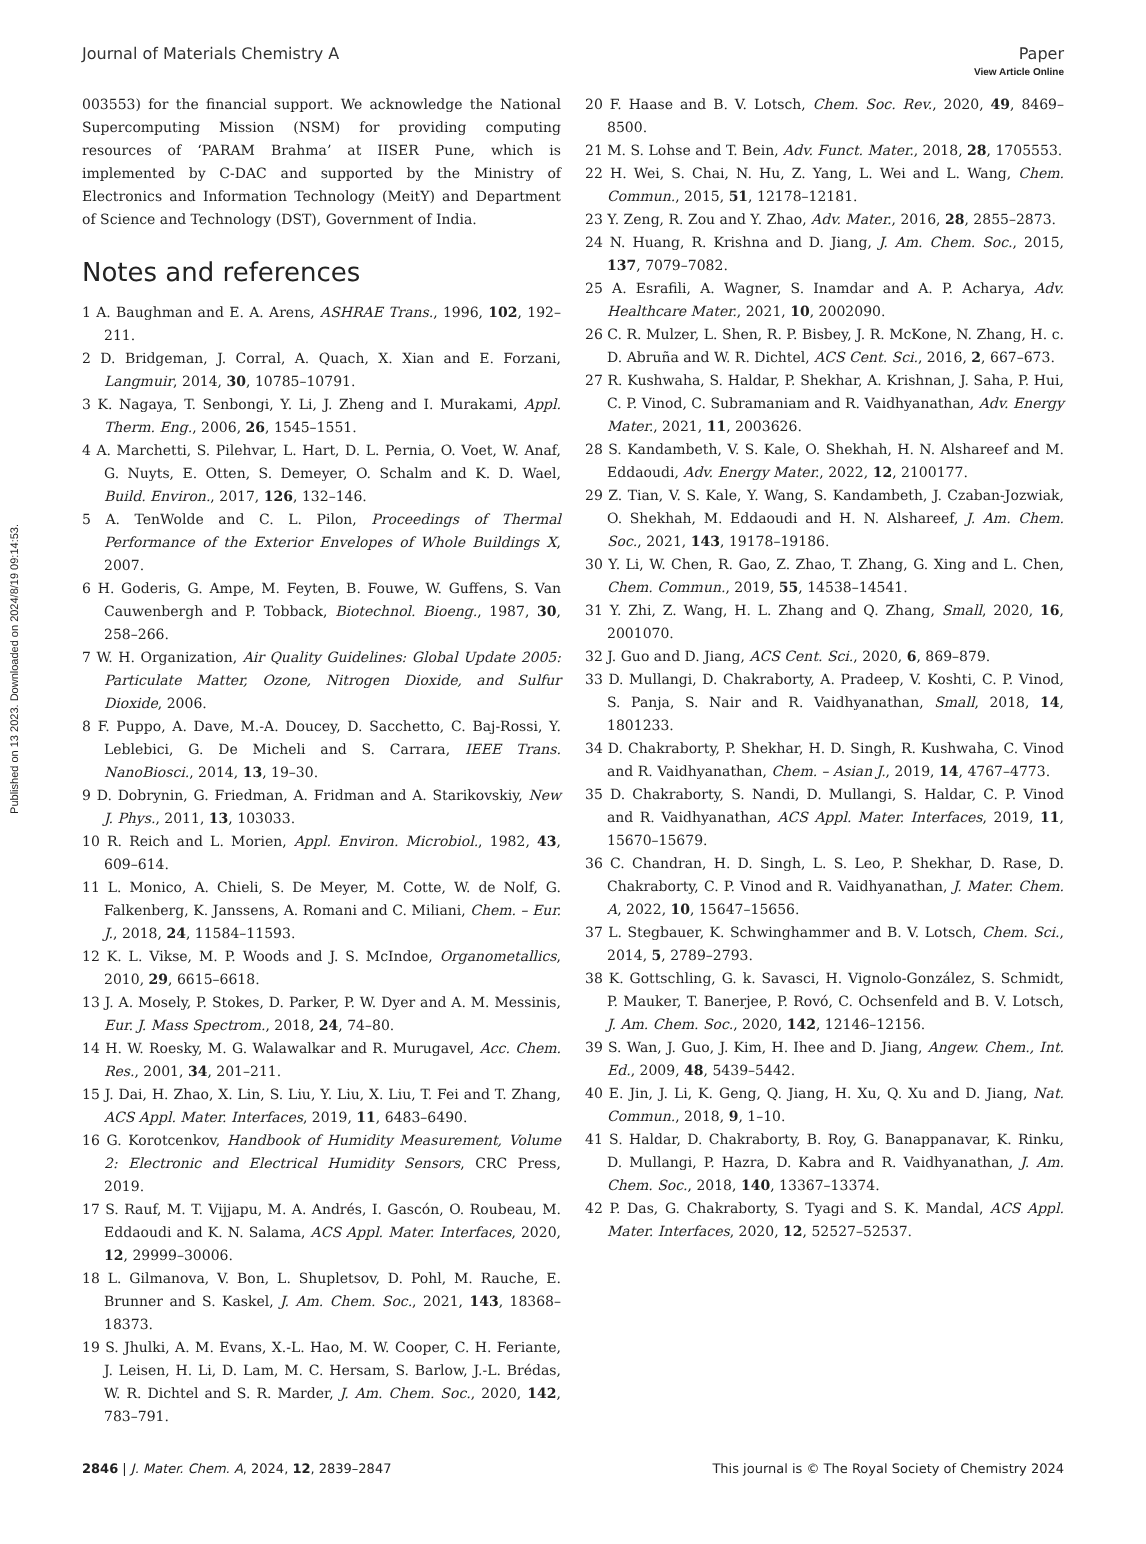Published on 13 2023. Downloaded on 2024/8/19 09:14:53.
View Article Online
Journal of Materials Chemistry A Paper
003553) for the financial support. We acknowledge the National Supercomputing Mission (NSM) for providing computing resources of ‘PARAM Brahma’ at IISER Pune, which is implemented by C-DAC and supported by the Ministry of Electronics and Information Technology (MeitY) and Department of Science and Technology (DST), Government of India.
Notes and references
1 A. Baughman and E. A. Arens, ASHRAE Trans., 1996, 102, 192–211.
2 D. Bridgeman, J. Corral, A. Quach, X. Xian and E. Forzani, Langmuir, 2014, 30, 10785–10791.
3 K. Nagaya, T. Senbongi, Y. Li, J. Zheng and I. Murakami, Appl. Therm. Eng., 2006, 26, 1545–1551.
4 A. Marchetti, S. Pilehvar, L. Hart, D. L. Pernia, O. Voet, W. Anaf, G. Nuyts, E. Otten, S. Demeyer, O. Schalm and K. D. Wael, Build. Environ., 2017, 126, 132–146.
5 A. TenWolde and C. L. Pilon, Proceedings of Thermal Performance of the Exterior Envelopes of Whole Buildings X, 2007.
6 H. Goderis, G. Ampe, M. Feyten, B. Fouwe, W. Guffens, S. Van Cauwenbergh and P. Tobback, Biotechnol. Bioeng., 1987, 30, 258–266.
7 W. H. Organization, Air Quality Guidelines: Global Update 2005: Particulate Matter, Ozone, Nitrogen Dioxide, and Sulfur Dioxide, 2006.
8 F. Puppo, A. Dave, M.-A. Doucey, D. Sacchetto, C. Baj-Rossi, Y. Leblebici, G. De Micheli and S. Carrara, IEEE Trans. NanoBiosci., 2014, 13, 19–30.
9 D. Dobrynin, G. Friedman, A. Fridman and A. Starikovskiy, New J. Phys., 2011, 13, 103033.
10 R. Reich and L. Morien, Appl. Environ. Microbiol., 1982, 43, 609–614.
11 L. Monico, A. Chieli, S. De Meyer, M. Cotte, W. de Nolf, G. Falkenberg, K. Janssens, A. Romani and C. Miliani, Chem. – Eur. J., 2018, 24, 11584–11593.
12 K. L. Vikse, M. P. Woods and J. S. McIndoe, Organometallics, 2010, 29, 6615–6618.
13 J. A. Mosely, P. Stokes, D. Parker, P. W. Dyer and A. M. Messinis, Eur. J. Mass Spectrom., 2018, 24, 74–80.
14 H. W. Roesky, M. G. Walawalkar and R. Murugavel, Acc. Chem. Res., 2001, 34, 201–211.
15 J. Dai, H. Zhao, X. Lin, S. Liu, Y. Liu, X. Liu, T. Fei and T. Zhang, ACS Appl. Mater. Interfaces, 2019, 11, 6483–6490.
16 G. Korotcenkov, Handbook of Humidity Measurement, Volume 2: Electronic and Electrical Humidity Sensors, CRC Press, 2019.
17 S. Rauf, M. T. Vijjapu, M. A. Andrés, I. Gascón, O. Roubeau, M. Eddaoudi and K. N. Salama, ACS Appl. Mater. Interfaces, 2020, 12, 29999–30006.
18 L. Gilmanova, V. Bon, L. Shupletsov, D. Pohl, M. Rauche, E. Brunner and S. Kaskel, J. Am. Chem. Soc., 2021, 143, 18368–18373.
19 S. Jhulki, A. M. Evans, X.-L. Hao, M. W. Cooper, C. H. Feriante, J. Leisen, H. Li, D. Lam, M. C. Hersam, S. Barlow, J.-L. Brédas, W. R. Dichtel and S. R. Marder, J. Am. Chem. Soc., 2020, 142, 783–791.
20 F. Haase and B. V. Lotsch, Chem. Soc. Rev., 2020, 49, 8469–8500.
21 M. S. Lohse and T. Bein, Adv. Funct. Mater., 2018, 28, 1705553.
22 H. Wei, S. Chai, N. Hu, Z. Yang, L. Wei and L. Wang, Chem. Commun., 2015, 51, 12178–12181.
23 Y. Zeng, R. Zou and Y. Zhao, Adv. Mater., 2016, 28, 2855–2873.
24 N. Huang, R. Krishna and D. Jiang, J. Am. Chem. Soc., 2015, 137, 7079–7082.
25 A. Esrafili, A. Wagner, S. Inamdar and A. P. Acharya, Adv. Healthcare Mater., 2021, 10, 2002090.
26 C. R. Mulzer, L. Shen, R. P. Bisbey, J. R. McKone, N. Zhang, H. c. D. Abruña and W. R. Dichtel, ACS Cent. Sci., 2016, 2, 667–673.
27 R. Kushwaha, S. Haldar, P. Shekhar, A. Krishnan, J. Saha, P. Hui, C. P. Vinod, C. Subramaniam and R. Vaidhyanathan, Adv. Energy Mater., 2021, 11, 2003626.
28 S. Kandambeth, V. S. Kale, O. Shekhah, H. N. Alshareef and M. Eddaoudi, Adv. Energy Mater., 2022, 12, 2100177.
29 Z. Tian, V. S. Kale, Y. Wang, S. Kandambeth, J. Czaban-Jozwiak, O. Shekhah, M. Eddaoudi and H. N. Alshareef, J. Am. Chem. Soc., 2021, 143, 19178–19186.
30 Y. Li, W. Chen, R. Gao, Z. Zhao, T. Zhang, G. Xing and L. Chen, Chem. Commun., 2019, 55, 14538–14541.
31 Y. Zhi, Z. Wang, H. L. Zhang and Q. Zhang, Small, 2020, 16, 2001070.
32 J. Guo and D. Jiang, ACS Cent. Sci., 2020, 6, 869–879.
33 D. Mullangi, D. Chakraborty, A. Pradeep, V. Koshti, C. P. Vinod, S. Panja, S. Nair and R. Vaidhyanathan, Small, 2018, 14, 1801233.
34 D. Chakraborty, P. Shekhar, H. D. Singh, R. Kushwaha, C. Vinod and R. Vaidhyanathan, Chem. – Asian J., 2019, 14, 4767–4773.
35 D. Chakraborty, S. Nandi, D. Mullangi, S. Haldar, C. P. Vinod and R. Vaidhyanathan, ACS Appl. Mater. Interfaces, 2019, 11, 15670–15679.
36 C. Chandran, H. D. Singh, L. S. Leo, P. Shekhar, D. Rase, D. Chakraborty, C. P. Vinod and R. Vaidhyanathan, J. Mater. Chem. A, 2022, 10, 15647–15656.
37 L. Stegbauer, K. Schwinghammer and B. V. Lotsch, Chem. Sci., 2014, 5, 2789–2793.
38 K. Gottschling, G. k. Savasci, H. Vignolo-González, S. Schmidt, P. Mauker, T. Banerjee, P. Rovó, C. Ochsenfeld and B. V. Lotsch, J. Am. Chem. Soc., 2020, 142, 12146–12156.
39 S. Wan, J. Guo, J. Kim, H. Ihee and D. Jiang, Angew. Chem., Int. Ed., 2009, 48, 5439–5442.
40 E. Jin, J. Li, K. Geng, Q. Jiang, H. Xu, Q. Xu and D. Jiang, Nat. Commun., 2018, 9, 1–10.
41 S. Haldar, D. Chakraborty, B. Roy, G. Banappanavar, K. Rinku, D. Mullangi, P. Hazra, D. Kabra and R. Vaidhyanathan, J. Am. Chem. Soc., 2018, 140, 13367–13374.
42 P. Das, G. Chakraborty, S. Tyagi and S. K. Mandal, ACS Appl. Mater. Interfaces, 2020, 12, 52527–52537.
2846 | J. Mater. Chem. A, 2024, 12, 2839–2847 This journal is © The Royal Society of Chemistry 2024